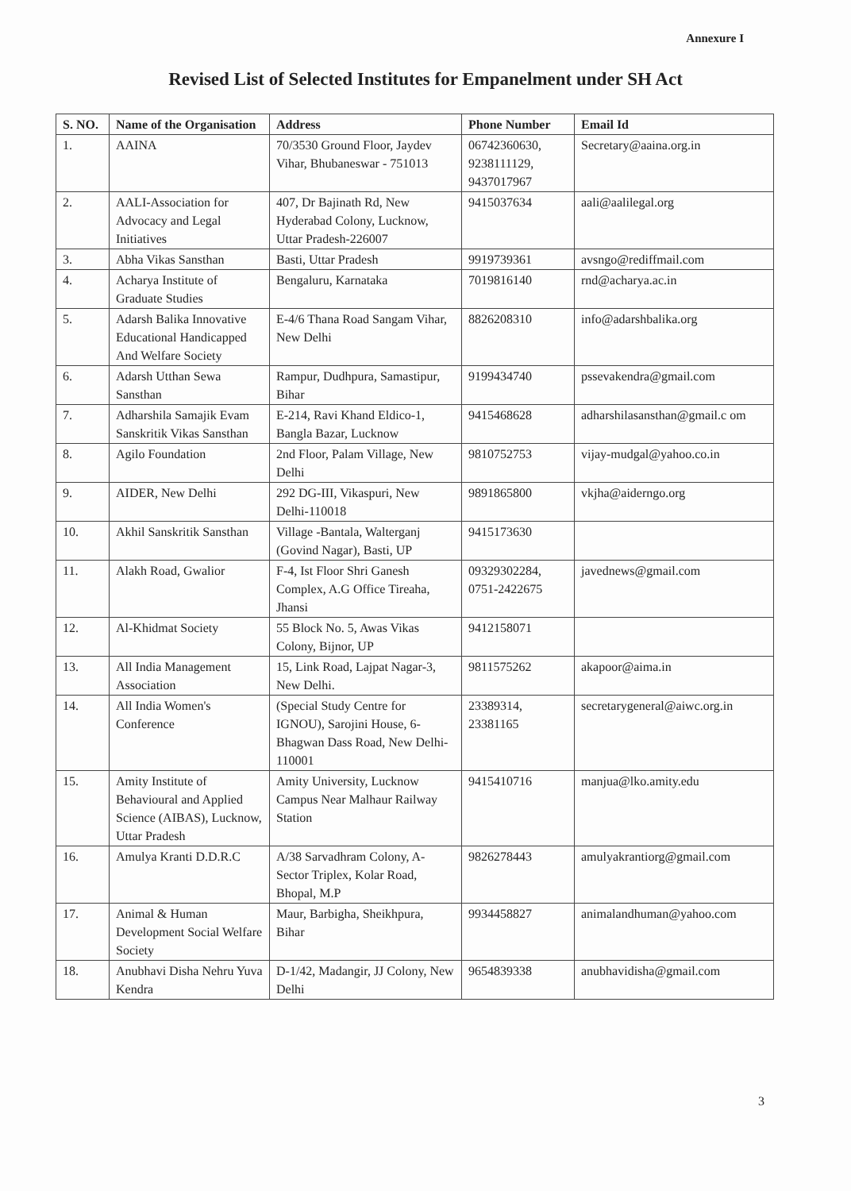Annexure I
Revised List of Selected Institutes for Empanelment under SH Act
| S. NO. | Name of the Organisation | Address | Phone Number | Email Id |
| --- | --- | --- | --- | --- |
| 1. | AAINA | 70/3530 Ground Floor, Jaydev Vihar, Bhubaneswar - 751013 | 06742360630, 9238111129, 9437017967 | Secretary@aaina.org.in |
| 2. | AALI-Association for Advocacy and Legal Initiatives | 407, Dr Bajinath Rd, New Hyderabad Colony, Lucknow, Uttar Pradesh-226007 | 9415037634 | aali@aalilegal.org |
| 3. | Abha Vikas Sansthan | Basti, Uttar Pradesh | 9919739361 | avsngo@rediffmail.com |
| 4. | Acharya Institute of Graduate Studies | Bengaluru, Karnataka | 7019816140 | rnd@acharya.ac.in |
| 5. | Adarsh Balika Innovative Educational Handicapped And Welfare Society | E-4/6 Thana Road Sangam Vihar, New Delhi | 8826208310 | info@adarshbalika.org |
| 6. | Adarsh Utthan Sewa Sansthan | Rampur, Dudhpura, Samastipur, Bihar | 9199434740 | pssevakendra@gmail.com |
| 7. | Adharshila Samajik Evam Sanskritik Vikas Sansthan | E-214, Ravi Khand Eldico-1, Bangla Bazar, Lucknow | 9415468628 | adharshilasansthan@gmail.c om |
| 8. | Agilo Foundation | 2nd Floor, Palam Village, New Delhi | 9810752753 | vijay-mudgal@yahoo.co.in |
| 9. | AIDER, New Delhi | 292 DG-III, Vikaspuri, New Delhi-110018 | 9891865800 | vkjha@aiderngo.org |
| 10. | Akhil Sanskritik Sansthan | Village -Bantala, Walterganj (Govind Nagar), Basti, UP | 9415173630 | |
| 11. | Alakh Road, Gwalior | F-4, Ist Floor Shri Ganesh Complex, A.G Office Tireaha, Jhansi | 09329302284, 0751-2422675 | javednews@gmail.com |
| 12. | Al-Khidmat Society | 55 Block No. 5, Awas Vikas Colony, Bijnor, UP | 9412158071 | |
| 13. | All India Management Association | 15, Link Road, Lajpat Nagar-3, New Delhi. | 9811575262 | akapoor@aima.in |
| 14. | All India Women's Conference | (Special Study Centre for IGNOU), Sarojini House, 6-Bhagwan Dass Road, New Delhi-110001 | 23389314, 23381165 | secretarygeneral@aiwc.org.in |
| 15. | Amity Institute of Behavioural and Applied Science (AIBAS), Lucknow, Uttar Pradesh | Amity University, Lucknow Campus Near Malhaur Railway Station | 9415410716 | manjua@lko.amity.edu |
| 16. | Amulya Kranti D.D.R.C | A/38 Sarvadhram Colony, A-Sector Triplex, Kolar Road, Bhopal, M.P | 9826278443 | amulyakrantiorg@gmail.com |
| 17. | Animal & Human Development Social Welfare Society | Maur, Barbigha, Sheikhpura, Bihar | 9934458827 | animalandhuman@yahoo.com |
| 18. | Anubhavi Disha Nehru Yuva Kendra | D-1/42, Madangir, JJ Colony, New Delhi | 9654839338 | anubhavidisha@gmail.com |
3